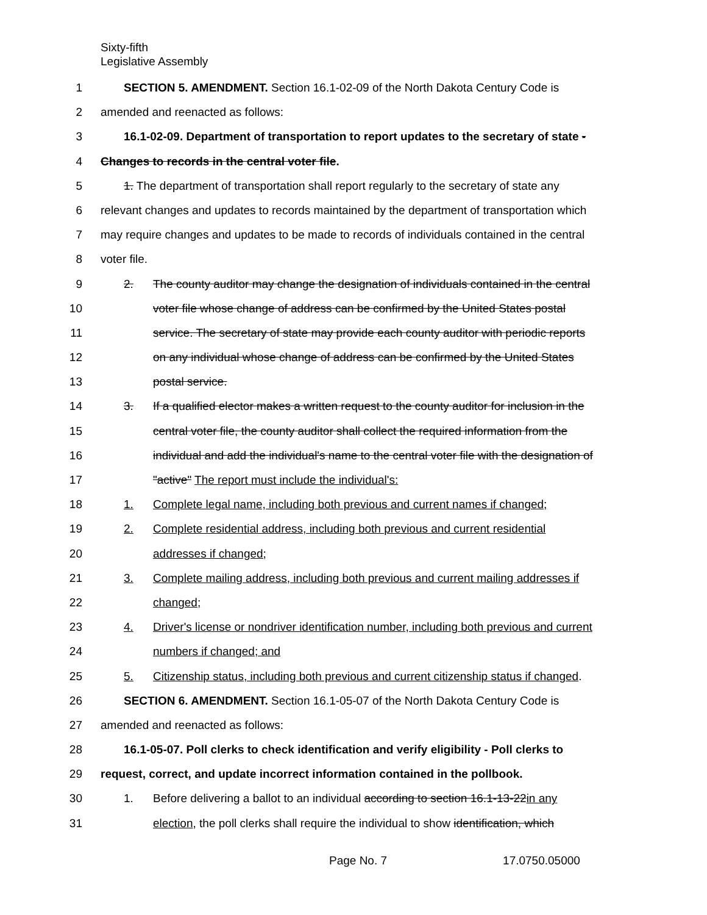Sixty-fifth
Legislative Assembly
1 SECTION 5. AMENDMENT. Section 16.1-02-09 of the North Dakota Century Code is
2 amended and reenacted as follows:
3 16.1-02-09. Department of transportation to report updates to the secretary of state -
4 Changes to records in the central voter file.
5 1. The department of transportation shall report regularly to the secretary of state any
6 relevant changes and updates to records maintained by the department of transportation which
7 may require changes and updates to be made to records of individuals contained in the central
8 voter file.
9 2. The county auditor may change the designation of individuals contained in the central
10 voter file whose change of address can be confirmed by the United States postal
11 service. The secretary of state may provide each county auditor with periodic reports
12 on any individual whose change of address can be confirmed by the United States
13 postal service.
14 3. If a qualified elector makes a written request to the county auditor for inclusion in the
15 central voter file, the county auditor shall collect the required information from the
16 individual and add the individual's name to the central voter file with the designation of
17 "active" The report must include the individual's:
18 1. Complete legal name, including both previous and current names if changed;
19 2. Complete residential address, including both previous and current residential
20 addresses if changed;
21 3. Complete mailing address, including both previous and current mailing addresses if
22 changed;
23 4. Driver's license or nondriver identification number, including both previous and current
24 numbers if changed; and
25 5. Citizenship status, including both previous and current citizenship status if changed.
26 SECTION 6. AMENDMENT. Section 16.1-05-07 of the North Dakota Century Code is
27 amended and reenacted as follows:
28 16.1-05-07. Poll clerks to check identification and verify eligibility - Poll clerks to
29 request, correct, and update incorrect information contained in the pollbook.
30 1. Before delivering a ballot to an individual according to section 16.1-13-22in any
31 election, the poll clerks shall require the individual to show identification, which
Page No. 7 17.0750.05000